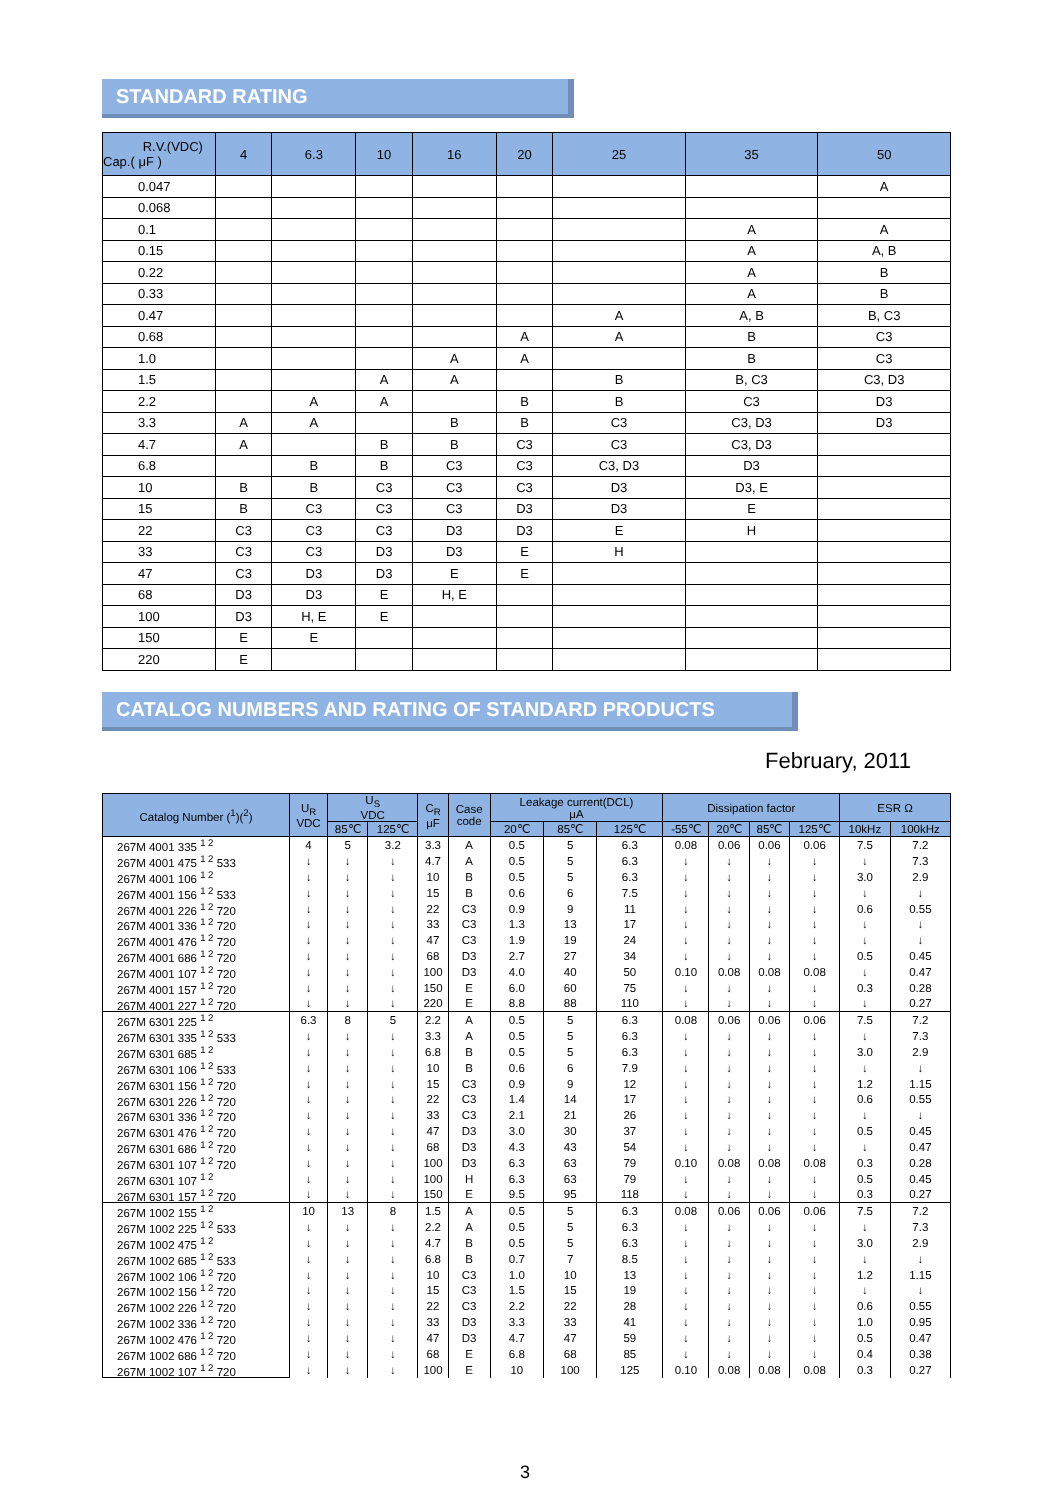STANDARD RATING
| R.V.(VDC) Cap.( μF ) | 4 | 6.3 | 10 | 16 | 20 | 25 | 35 | 50 |
| --- | --- | --- | --- | --- | --- | --- | --- | --- |
| 0.047 | | | | | | | | A |
| 0.068 | | | | | | | | |
| 0.1 | | | | | | | A | A |
| 0.15 | | | | | | | A | A, B |
| 0.22 | | | | | | | A | B |
| 0.33 | | | | | | | A | B |
| 0.47 | | | | | | A | A, B | B, C3 |
| 0.68 | | | | | A | A | B | C3 |
| 1.0 | | | | A | A | | B | C3 |
| 1.5 | | | A | A | | B | B, C3 | C3, D3 |
| 2.2 | | A | A | | B | B | C3 | D3 |
| 3.3 | A | A | | B | B | C3 | C3, D3 | D3 |
| 4.7 | A | | B | B | C3 | C3 | C3, D3 | |
| 6.8 | | B | B | C3 | C3 | C3, D3 | D3 | |
| 10 | B | B | C3 | C3 | C3 | D3 | D3, E | |
| 15 | B | C3 | C3 | C3 | D3 | D3 | E | |
| 22 | C3 | C3 | C3 | D3 | D3 | E | H | |
| 33 | C3 | C3 | D3 | D3 | E | H | | |
| 47 | C3 | D3 | D3 | E | E | | | |
| 68 | D3 | D3 | E | H, E | | | | |
| 100 | D3 | H, E | E | | | | | |
| 150 | E | E | | | | | | |
| 220 | E | | | | | | | |
CATALOG NUMBERS AND RATING OF STANDARD PRODUCTS
February, 2011
| Catalog Number (<sup>1</sup>)(<sup>2</sup>) | U<sub>R</sub> VDC | U<sub>S</sub> VDC | | C<sub>R</sub> μF | Case code | Leakage current(DCL) μA | | | Dissipation factor | | | | ESR Ω | |
| --- | --- | --- | --- | --- | --- | --- | --- | --- | --- | --- | --- | --- | --- | --- |
| | | 85℃ | 125℃ | | | 20℃ | 85℃ | 125℃ | -55℃ | 20℃ | 85℃ | 125℃ | 10kHz | 100kHz |
| 267M 4001 335 <sup>1 2</sup> | 4 | 5 | 3.2 | 3.3 | A | 0.5 | 5 | 6.3 | 0.08 | 0.06 | 0.06 | 0.06 | 7.5 | 7.2 |
| 267M 4001 475 <sup>1 2</sup> 533 | ↓ | ↓ | ↓ | 4.7 | A | 0.5 | 5 | 6.3 | ↓ | ↓ | ↓ | ↓ | ↓ | 7.3 |
| 267M 4001 106 <sup>1 2</sup> | ↓ | ↓ | ↓ | 10 | B | 0.5 | 5 | 6.3 | ↓ | ↓ | ↓ | ↓ | 3.0 | 2.9 |
| 267M 4001 156 <sup>1 2</sup> 533 | ↓ | ↓ | ↓ | 15 | B | 0.6 | 6 | 7.5 | ↓ | ↓ | ↓ | ↓ | ↓ | ↓ |
| 267M 4001 226 <sup>1 2</sup> 720 | ↓ | ↓ | ↓ | 22 | C3 | 0.9 | 9 | 11 | ↓ | ↓ | ↓ | ↓ | 0.6 | 0.55 |
| 267M 4001 336 <sup>1 2</sup> 720 | ↓ | ↓ | ↓ | 33 | C3 | 1.3 | 13 | 17 | ↓ | ↓ | ↓ | ↓ | ↓ | ↓ |
| 267M 4001 476 <sup>1 2</sup> 720 | ↓ | ↓ | ↓ | 47 | C3 | 1.9 | 19 | 24 | ↓ | ↓ | ↓ | ↓ | ↓ | ↓ |
| 267M 4001 686 <sup>1 2</sup> 720 | ↓ | ↓ | ↓ | 68 | D3 | 2.7 | 27 | 34 | ↓ | ↓ | ↓ | ↓ | 0.5 | 0.45 |
| 267M 4001 107 <sup>1 2</sup> 720 | ↓ | ↓ | ↓ | 100 | D3 | 4.0 | 40 | 50 | 0.10 | 0.08 | 0.08 | 0.08 | ↓ | 0.47 |
| 267M 4001 157 <sup>1 2</sup> 720 | ↓ | ↓ | ↓ | 150 | E | 6.0 | 60 | 75 | ↓ | ↓ | ↓ | ↓ | 0.3 | 0.28 |
| 267M 4001 227 <sup>1 2</sup> 720 | ↓ | ↓ | ↓ | 220 | E | 8.8 | 88 | 110 | ↓ | ↓ | ↓ | ↓ | ↓ | 0.27 |
| 267M 6301 225 <sup>1 2</sup> | 6.3 | 8 | 5 | 2.2 | A | 0.5 | 5 | 6.3 | 0.08 | 0.06 | 0.06 | 0.06 | 7.5 | 7.2 |
| 267M 6301 335 <sup>1 2</sup> 533 | ↓ | ↓ | ↓ | 3.3 | A | 0.5 | 5 | 6.3 | ↓ | ↓ | ↓ | ↓ | ↓ | 7.3 |
| 267M 6301 685 <sup>1 2</sup> | ↓ | ↓ | ↓ | 6.8 | B | 0.5 | 5 | 6.3 | ↓ | ↓ | ↓ | ↓ | 3.0 | 2.9 |
| 267M 6301 106 <sup>1 2</sup> 533 | ↓ | ↓ | ↓ | 10 | B | 0.6 | 6 | 7.9 | ↓ | ↓ | ↓ | ↓ | ↓ | ↓ |
| 267M 6301 156 <sup>1 2</sup> 720 | ↓ | ↓ | ↓ | 15 | C3 | 0.9 | 9 | 12 | ↓ | ↓ | ↓ | ↓ | 1.2 | 1.15 |
| 267M 6301 226 <sup>1 2</sup> 720 | ↓ | ↓ | ↓ | 22 | C3 | 1.4 | 14 | 17 | ↓ | ↓ | ↓ | ↓ | 0.6 | 0.55 |
| 267M 6301 336 <sup>1 2</sup> 720 | ↓ | ↓ | ↓ | 33 | C3 | 2.1 | 21 | 26 | ↓ | ↓ | ↓ | ↓ | ↓ | ↓ |
| 267M 6301 476 <sup>1 2</sup> 720 | ↓ | ↓ | ↓ | 47 | D3 | 3.0 | 30 | 37 | ↓ | ↓ | ↓ | ↓ | 0.5 | 0.45 |
| 267M 6301 686 <sup>1 2</sup> 720 | ↓ | ↓ | ↓ | 68 | D3 | 4.3 | 43 | 54 | ↓ | ↓ | ↓ | ↓ | ↓ | 0.47 |
| 267M 6301 107 <sup>1 2</sup> 720 | ↓ | ↓ | ↓ | 100 | D3 | 6.3 | 63 | 79 | 0.10 | 0.08 | 0.08 | 0.08 | 0.3 | 0.28 |
| 267M 6301 107 <sup>1 2</sup> | ↓ | ↓ | ↓ | 100 | H | 6.3 | 63 | 79 | ↓ | ↓ | ↓ | ↓ | 0.5 | 0.45 |
| 267M 6301 157 <sup>1 2</sup> 720 | ↓ | ↓ | ↓ | 150 | E | 9.5 | 95 | 118 | ↓ | ↓ | ↓ | ↓ | 0.3 | 0.27 |
| 267M 1002 155 <sup>1 2</sup> | 10 | 13 | 8 | 1.5 | A | 0.5 | 5 | 6.3 | 0.08 | 0.06 | 0.06 | 0.06 | 7.5 | 7.2 |
| 267M 1002 225 <sup>1 2</sup> 533 | ↓ | ↓ | ↓ | 2.2 | A | 0.5 | 5 | 6.3 | ↓ | ↓ | ↓ | ↓ | ↓ | 7.3 |
| 267M 1002 475 <sup>1 2</sup> | ↓ | ↓ | ↓ | 4.7 | B | 0.5 | 5 | 6.3 | ↓ | ↓ | ↓ | ↓ | 3.0 | 2.9 |
| 267M 1002 685 <sup>1 2</sup> 533 | ↓ | ↓ | ↓ | 6.8 | B | 0.7 | 7 | 8.5 | ↓ | ↓ | ↓ | ↓ | ↓ | ↓ |
| 267M 1002 106 <sup>1 2</sup> 720 | ↓ | ↓ | ↓ | 10 | C3 | 1.0 | 10 | 13 | ↓ | ↓ | ↓ | ↓ | 1.2 | 1.15 |
| 267M 1002 156 <sup>1 2</sup> 720 | ↓ | ↓ | ↓ | 15 | C3 | 1.5 | 15 | 19 | ↓ | ↓ | ↓ | ↓ | ↓ | ↓ |
| 267M 1002 226 <sup>1 2</sup> 720 | ↓ | ↓ | ↓ | 22 | C3 | 2.2 | 22 | 28 | ↓ | ↓ | ↓ | ↓ | 0.6 | 0.55 |
| 267M 1002 336 <sup>1 2</sup> 720 | ↓ | ↓ | ↓ | 33 | D3 | 3.3 | 33 | 41 | ↓ | ↓ | ↓ | ↓ | 1.0 | 0.95 |
| 267M 1002 476 <sup>1 2</sup> 720 | ↓ | ↓ | ↓ | 47 | D3 | 4.7 | 47 | 59 | ↓ | ↓ | ↓ | ↓ | 0.5 | 0.47 |
| 267M 1002 686 <sup>1 2</sup> 720 | ↓ | ↓ | ↓ | 68 | E | 6.8 | 68 | 85 | ↓ | ↓ | ↓ | ↓ | 0.4 | 0.38 |
| 267M 1002 107 <sup>1 2</sup> 720 | ↓ | ↓ | ↓ | 100 | E | 10 | 100 | 125 | 0.10 | 0.08 | 0.08 | 0.08 | 0.3 | 0.27 |
3